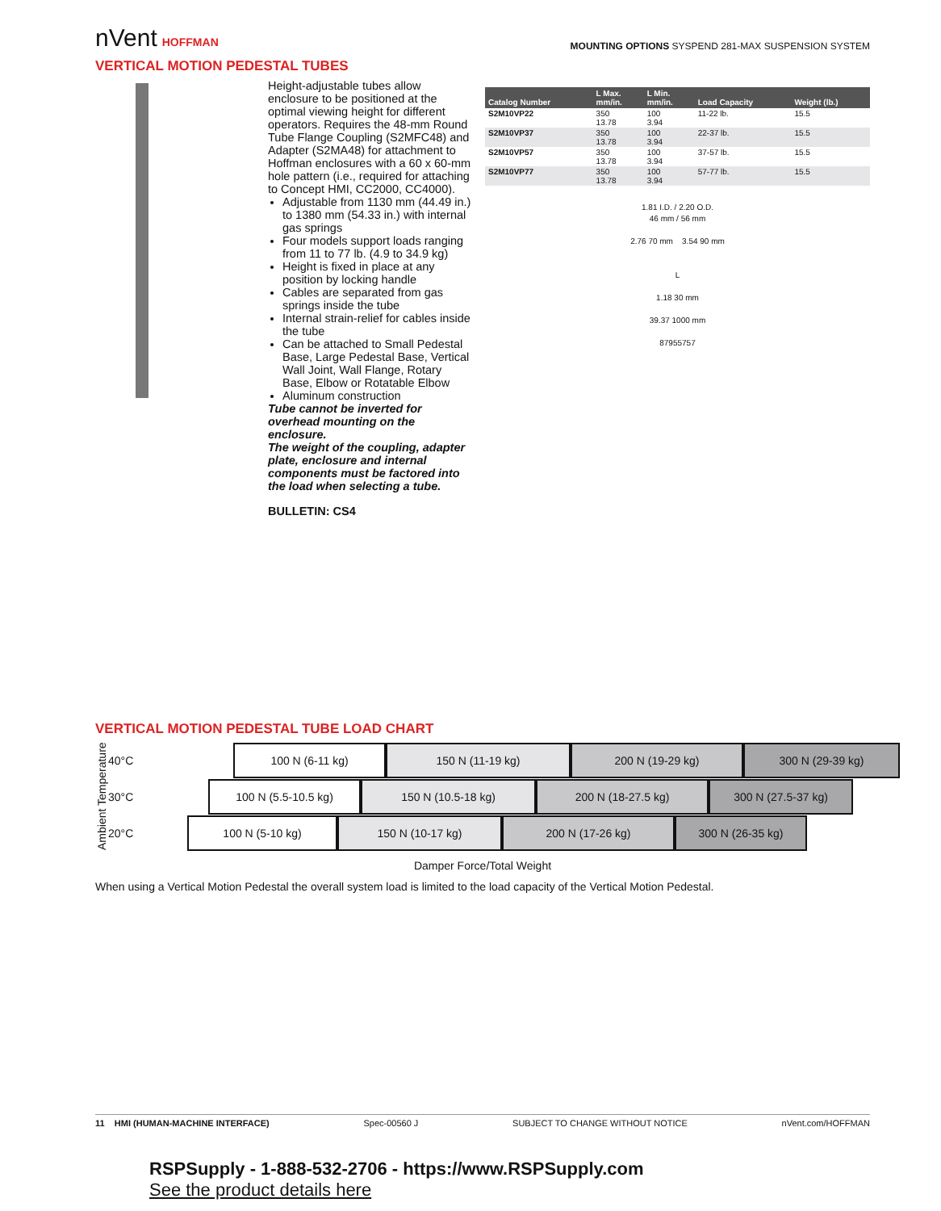nVent HOFFMAN
MOUNTING OPTIONS SYSPEND 281-MAX SUSPENSION SYSTEM
VERTICAL MOTION PEDESTAL TUBES
Height-adjustable tubes allow enclosure to be positioned at the optimal viewing height for different operators. Requires the 48-mm Round Tube Flange Coupling (S2MFC48) and Adapter (S2MA48) for attachment to Hoffman enclosures with a 60 x 60-mm hole pattern (i.e., required for attaching to Concept HMI, CC2000, CC4000).
Adjustable from 1130 mm (44.49 in.) to 1380 mm (54.33 in.) with internal gas springs
Four models support loads ranging from 11 to 77 lb. (4.9 to 34.9 kg)
Height is fixed in place at any position by locking handle
Cables are separated from gas springs inside the tube
Internal strain-relief for cables inside the tube
Can be attached to Small Pedestal Base, Large Pedestal Base, Vertical Wall Joint, Wall Flange, Rotary Base, Elbow or Rotatable Elbow
Aluminum construction
Tube cannot be inverted for overhead mounting on the enclosure.
The weight of the coupling, adapter plate, enclosure and internal components must be factored into the load when selecting a tube.
BULLETIN: CS4
| Catalog Number | L Max. mm/in. | L Min. mm/in. | Load Capacity | Weight (lb.) |
| --- | --- | --- | --- | --- |
| S2M10VP22 | 350 13.78 | 100 3.94 | 11-22 lb. | 15.5 |
| S2M10VP37 | 350 13.78 | 100 3.94 | 22-37 lb. | 15.5 |
| S2M10VP57 | 350 13.78 | 100 3.94 | 37-57 lb. | 15.5 |
| S2M10VP77 | 350 13.78 | 100 3.94 | 57-77 lb. | 15.5 |
1.81 I.D. / 2.20 O.D.
46 mm / 56 mm
2.76 70 mm 3.54 90 mm
L
1.18 30 mm
39.37 1000 mm
87955757
VERTICAL MOTION PEDESTAL TUBE LOAD CHART
Ambient Temperature
40°C
100 N (6-11 kg) 150 N (11-19 kg) 200 N (19-29 kg) 300 N (29-39 kg)
30°C
100 N (5.5-10.5 kg) 150 N (10.5-18 kg) 200 N (18-27.5 kg) 300 N (27.5-37 kg)
20°C
100 N (5-10 kg) 150 N (10-17 kg) 200 N (17-26 kg) 300 N (26-35 kg)
Damper Force/Total Weight
When using a Vertical Motion Pedestal the overall system load is limited to the load capacity of the Vertical Motion Pedestal.
11 HMI (HUMAN-MACHINE INTERFACE) Spec-00560 J SUBJECT TO CHANGE WITHOUT NOTICE nVent.com/HOFFMAN
RSPSupply - 1-888-532-2706 - https://www.RSPSupply.com
See the product details here